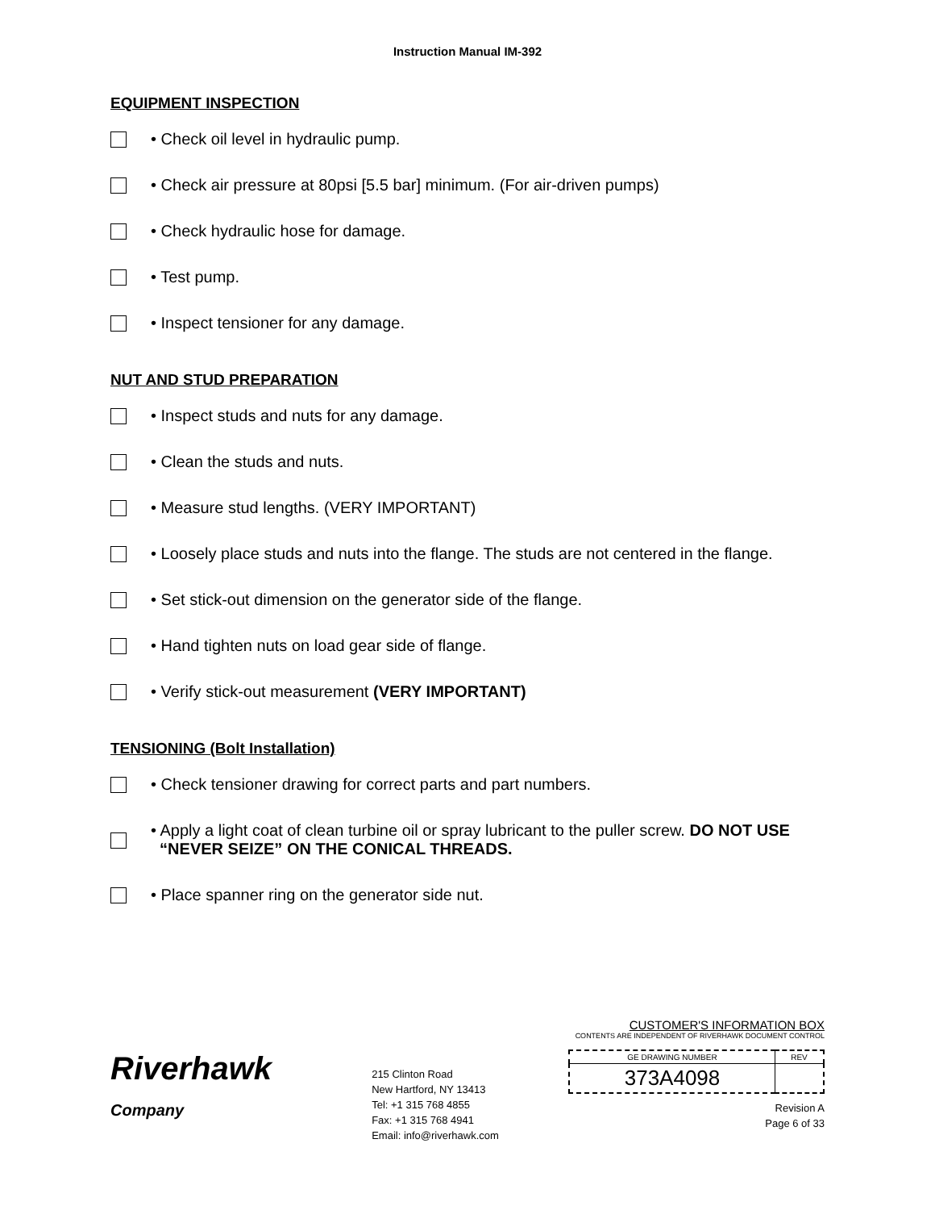Instruction Manual IM-392
EQUIPMENT INSPECTION
• Check oil level in hydraulic pump.
• Check air pressure at 80psi [5.5 bar] minimum. (For air-driven pumps)
• Check hydraulic hose for damage.
• Test pump.
• Inspect tensioner for any damage.
NUT AND STUD PREPARATION
• Inspect studs and nuts for any damage.
• Clean the studs and nuts.
• Measure stud lengths. (VERY IMPORTANT)
• Loosely place studs and nuts into the flange. The studs are not centered in the flange.
• Set stick-out dimension on the generator side of the flange.
• Hand tighten nuts on load gear side of flange.
• Verify stick-out measurement (VERY IMPORTANT)
TENSIONING (Bolt Installation)
• Check tensioner drawing for correct parts and part numbers.
• Apply a light coat of clean turbine oil or spray lubricant to the puller screw. DO NOT USE
“NEVER SEIZE” ON THE CONICAL THREADS.
• Place spanner ring on the generator side nut.
Riverhawk
Company
215 Clinton Road
New Hartford, NY 13413
Tel: +1 315 768 4855
Fax: +1 315 768 4941
Email: info@riverhawk.com
CUSTOMER'S INFORMATION BOX
CONTENTS ARE INDEPENDENT OF RIVERHAWK DOCUMENT CONTROL
| GE DRAWING NUMBER | REV |
| 373A4098 | |
Revision A
Page 6 of 33